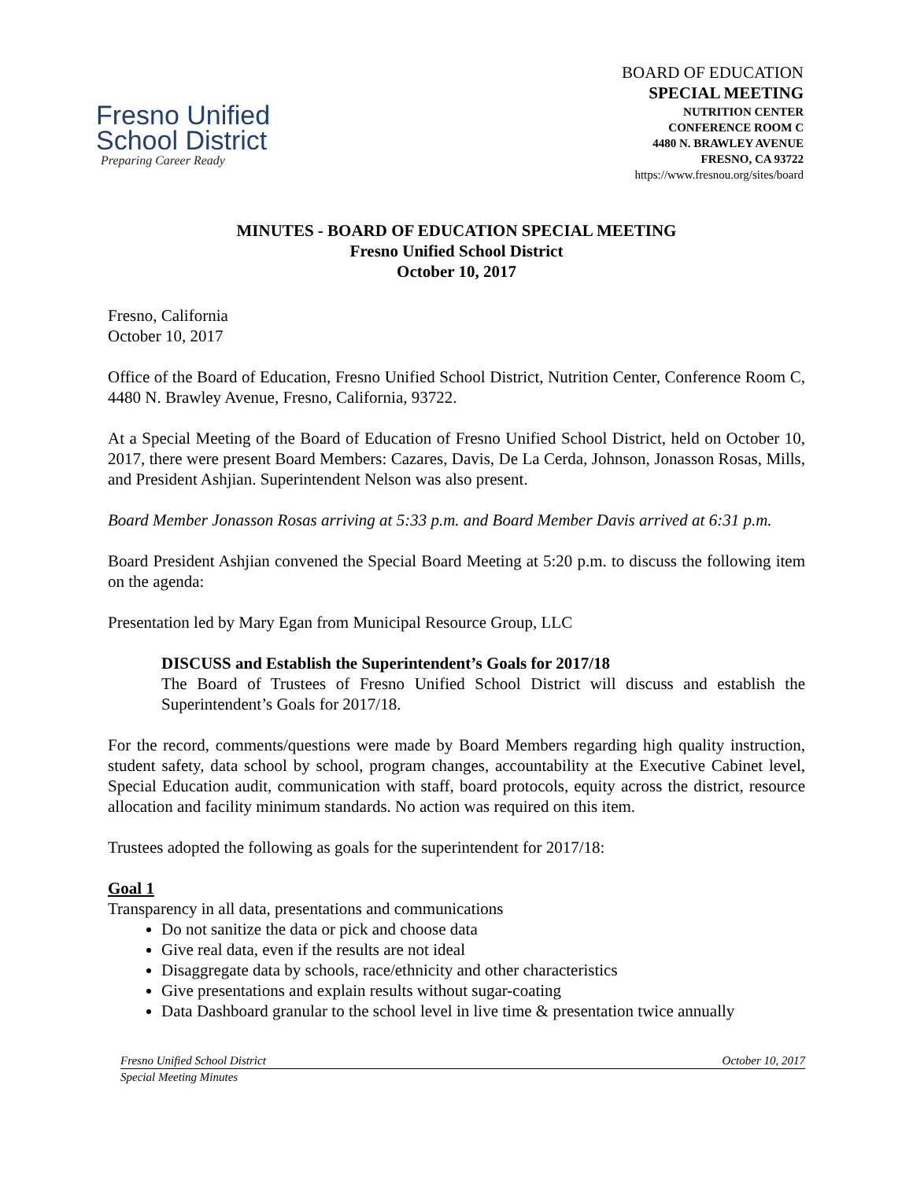Fresno Unified
School District
Preparing Career Ready
BOARD OF EDUCATION
SPECIAL MEETING
NUTRITION CENTER
CONFERENCE ROOM C
4480 N. BRAWLEY AVENUE
FRESNO, CA 93722
https://www.fresnou.org/sites/board
MINUTES - BOARD OF EDUCATION SPECIAL MEETING
Fresno Unified School District
October 10, 2017
Fresno, California
October 10, 2017
Office of the Board of Education, Fresno Unified School District, Nutrition Center, Conference Room C, 4480 N. Brawley Avenue, Fresno, California, 93722.
At a Special Meeting of the Board of Education of Fresno Unified School District, held on October 10, 2017, there were present Board Members: Cazares, Davis, De La Cerda, Johnson, Jonasson Rosas, Mills, and President Ashjian. Superintendent Nelson was also present.
Board Member Jonasson Rosas arriving at 5:33 p.m. and Board Member Davis arrived at 6:31 p.m.
Board President Ashjian convened the Special Board Meeting at 5:20 p.m. to discuss the following item on the agenda:
Presentation led by Mary Egan from Municipal Resource Group, LLC
DISCUSS and Establish the Superintendent’s Goals for 2017/18
The Board of Trustees of Fresno Unified School District will discuss and establish the Superintendent’s Goals for 2017/18.
For the record, comments/questions were made by Board Members regarding high quality instruction, student safety, data school by school, program changes, accountability at the Executive Cabinet level, Special Education audit, communication with staff, board protocols, equity across the district, resource allocation and facility minimum standards. No action was required on this item.
Trustees adopted the following as goals for the superintendent for 2017/18:
Goal 1
Transparency in all data, presentations and communications
Do not sanitize the data or pick and choose data
Give real data, even if the results are not ideal
Disaggregate data by schools, race/ethnicity and other characteristics
Give presentations and explain results without sugar-coating
Data Dashboard granular to the school level in live time & presentation twice annually
Fresno Unified School District October 10, 2017
Special Meeting Minutes